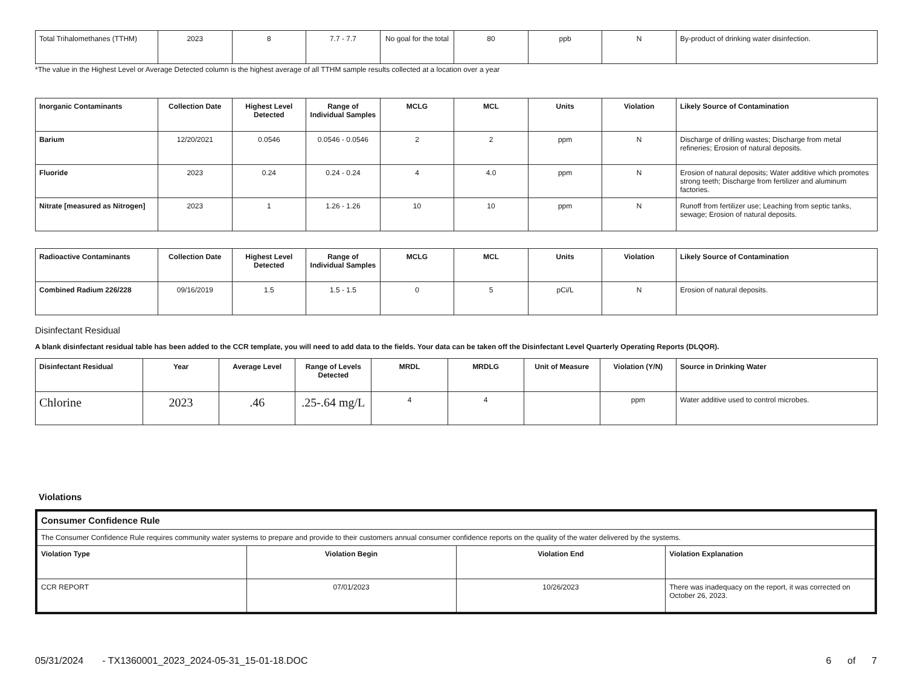| Total Trihalomethanes (TTHM) | 2023 | 8 | 7.7 - 7.7 | No goal for the total | 80 | ppb | N | By-product of drinking water disinfection. |
*The value in the Highest Level or Average Detected column is the highest average of all TTHM sample results collected at a location over a year
| Inorganic Contaminants | Collection Date | Highest Level Detected | Range of Individual Samples | MCLG | MCL | Units | Violation | Likely Source of Contamination |
| --- | --- | --- | --- | --- | --- | --- | --- | --- |
| Barium | 12/20/2021 | 0.0546 | 0.0546 - 0.0546 | 2 | 2 | ppm | N | Discharge of drilling wastes; Discharge from metal refineries; Erosion of natural deposits. |
| Fluoride | 2023 | 0.24 | 0.24 - 0.24 | 4 | 4.0 | ppm | N | Erosion of natural deposits; Water additive which promotes strong teeth; Discharge from fertilizer and aluminum factories. |
| Nitrate [measured as Nitrogen] | 2023 | 1 | 1.26 - 1.26 | 10 | 10 | ppm | N | Runoff from fertilizer use; Leaching from septic tanks, sewage; Erosion of natural deposits. |
| Radioactive Contaminants | Collection Date | Highest Level Detected | Range of Individual Samples | MCLG | MCL | Units | Violation | Likely Source of Contamination |
| --- | --- | --- | --- | --- | --- | --- | --- | --- |
| Combined Radium 226/228 | 09/16/2019 | 1.5 | 1.5 - 1.5 | 0 | 5 | pCi/L | N | Erosion of natural deposits. |
Disinfectant Residual
A blank disinfectant residual table has been added to the CCR template, you will need to add data to the fields. Your data can be taken off the Disinfectant Level Quarterly Operating Reports (DLQOR).
| Disinfectant Residual | Year | Average Level | Range of Levels Detected | MRDL | MRDLG | Unit of Measure | Violation (Y/N) | Source in Drinking Water |
| --- | --- | --- | --- | --- | --- | --- | --- | --- |
| Chlorine | 2023 | .46 | .25-.64 mg/L | 4 | 4 | | ppm | Water additive used to control microbes. |
Violations
| Consumer Confidence Rule | | | |
| The Consumer Confidence Rule requires community water systems to prepare and provide to their customers annual consumer confidence reports on the quality of the water delivered by the systems. | | | |
| Violation Type | Violation Begin | Violation End | Violation Explanation |
| CCR REPORT | 07/01/2023 | 10/26/2023 | There was inadequacy on the report, it was corrected on October 26, 2023. |
05/31/2024 - TX1360001_2023_2024-05-31_15-01-18.DOC 6 of 7